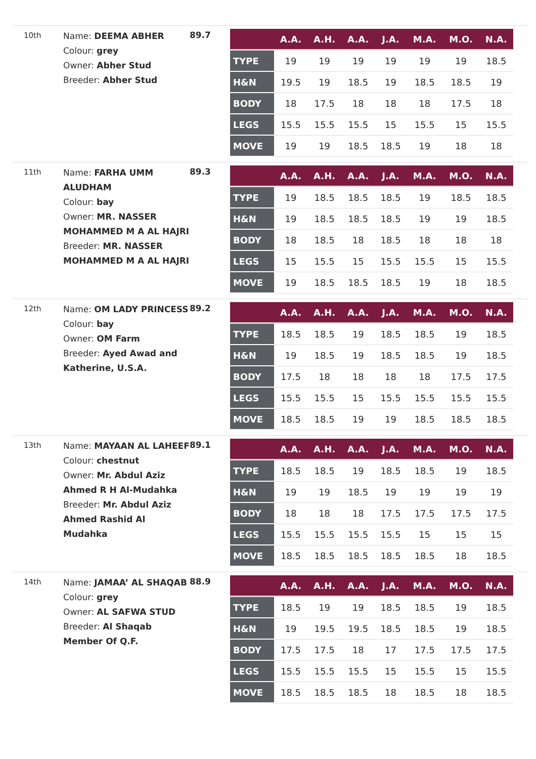10th
Name: DEEMA ABHER
Colour: grey
Owner: Abher Stud
Breeder: Abher Stud
89.7
| | A.A. | A.H. | A.A. | J.A. | M.A. | M.O. | N.A. |
| --- | --- | --- | --- | --- | --- | --- | --- |
| TYPE | 19 | 19 | 19 | 19 | 19 | 19 | 18.5 |
| H&N | 19.5 | 19 | 18.5 | 19 | 18.5 | 18.5 | 19 |
| BODY | 18 | 17.5 | 18 | 18 | 18 | 17.5 | 18 |
| LEGS | 15.5 | 15.5 | 15.5 | 15 | 15.5 | 15 | 15.5 |
| MOVE | 19 | 19 | 18.5 | 18.5 | 19 | 18 | 18 |
11th
Name: FARHA UMM ALUDHAM
Colour: bay
Owner: MR. NASSER MOHAMMED M A AL HAJRI
Breeder: MR. NASSER MOHAMMED M A AL HAJRI
89.3
| | A.A. | A.H. | A.A. | J.A. | M.A. | M.O. | N.A. |
| --- | --- | --- | --- | --- | --- | --- | --- |
| TYPE | 19 | 18.5 | 18.5 | 18.5 | 19 | 18.5 | 18.5 |
| H&N | 19 | 18.5 | 18.5 | 18.5 | 19 | 19 | 18.5 |
| BODY | 18 | 18.5 | 18 | 18.5 | 18 | 18 | 18 |
| LEGS | 15 | 15.5 | 15 | 15.5 | 15.5 | 15 | 15.5 |
| MOVE | 19 | 18.5 | 18.5 | 18.5 | 19 | 18 | 18.5 |
12th
Name: OM LADY PRINCESS
Colour: bay
Owner: OM Farm
Breeder: Ayed Awad and Katherine, U.S.A.
89.2
| | A.A. | A.H. | A.A. | J.A. | M.A. | M.O. | N.A. |
| --- | --- | --- | --- | --- | --- | --- | --- |
| TYPE | 18.5 | 18.5 | 19 | 18.5 | 18.5 | 19 | 18.5 |
| H&N | 19 | 18.5 | 19 | 18.5 | 18.5 | 19 | 18.5 |
| BODY | 17.5 | 18 | 18 | 18 | 18 | 17.5 | 17.5 |
| LEGS | 15.5 | 15.5 | 15 | 15.5 | 15.5 | 15.5 | 15.5 |
| MOVE | 18.5 | 18.5 | 19 | 19 | 18.5 | 18.5 | 18.5 |
13th
Name: MAYAAN AL LAHEEF
Colour: chestnut
Owner: Mr. Abdul Aziz Ahmed R H Al-Mudahka
Breeder: Mr. Abdul Aziz Ahmed Rashid Al Mudahka
89.1
| | A.A. | A.H. | A.A. | J.A. | M.A. | M.O. | N.A. |
| --- | --- | --- | --- | --- | --- | --- | --- |
| TYPE | 18.5 | 18.5 | 19 | 18.5 | 18.5 | 19 | 18.5 |
| H&N | 19 | 19 | 18.5 | 19 | 19 | 19 | 19 |
| BODY | 18 | 18 | 18 | 17.5 | 17.5 | 17.5 | 17.5 |
| LEGS | 15.5 | 15.5 | 15.5 | 15.5 | 15 | 15 | 15 |
| MOVE | 18.5 | 18.5 | 18.5 | 18.5 | 18.5 | 18 | 18.5 |
14th
Name: JAMAA’ AL SHAQAB
Colour: grey
Owner: AL SAFWA STUD
Breeder: Al Shaqab Member Of Q.F.
88.9
| | A.A. | A.H. | A.A. | J.A. | M.A. | M.O. | N.A. |
| --- | --- | --- | --- | --- | --- | --- | --- |
| TYPE | 18.5 | 19 | 19 | 18.5 | 18.5 | 19 | 18.5 |
| H&N | 19 | 19.5 | 19.5 | 18.5 | 18.5 | 19 | 18.5 |
| BODY | 17.5 | 17.5 | 18 | 17 | 17.5 | 17.5 | 17.5 |
| LEGS | 15.5 | 15.5 | 15.5 | 15 | 15.5 | 15 | 15.5 |
| MOVE | 18.5 | 18.5 | 18.5 | 18 | 18.5 | 18 | 18.5 |